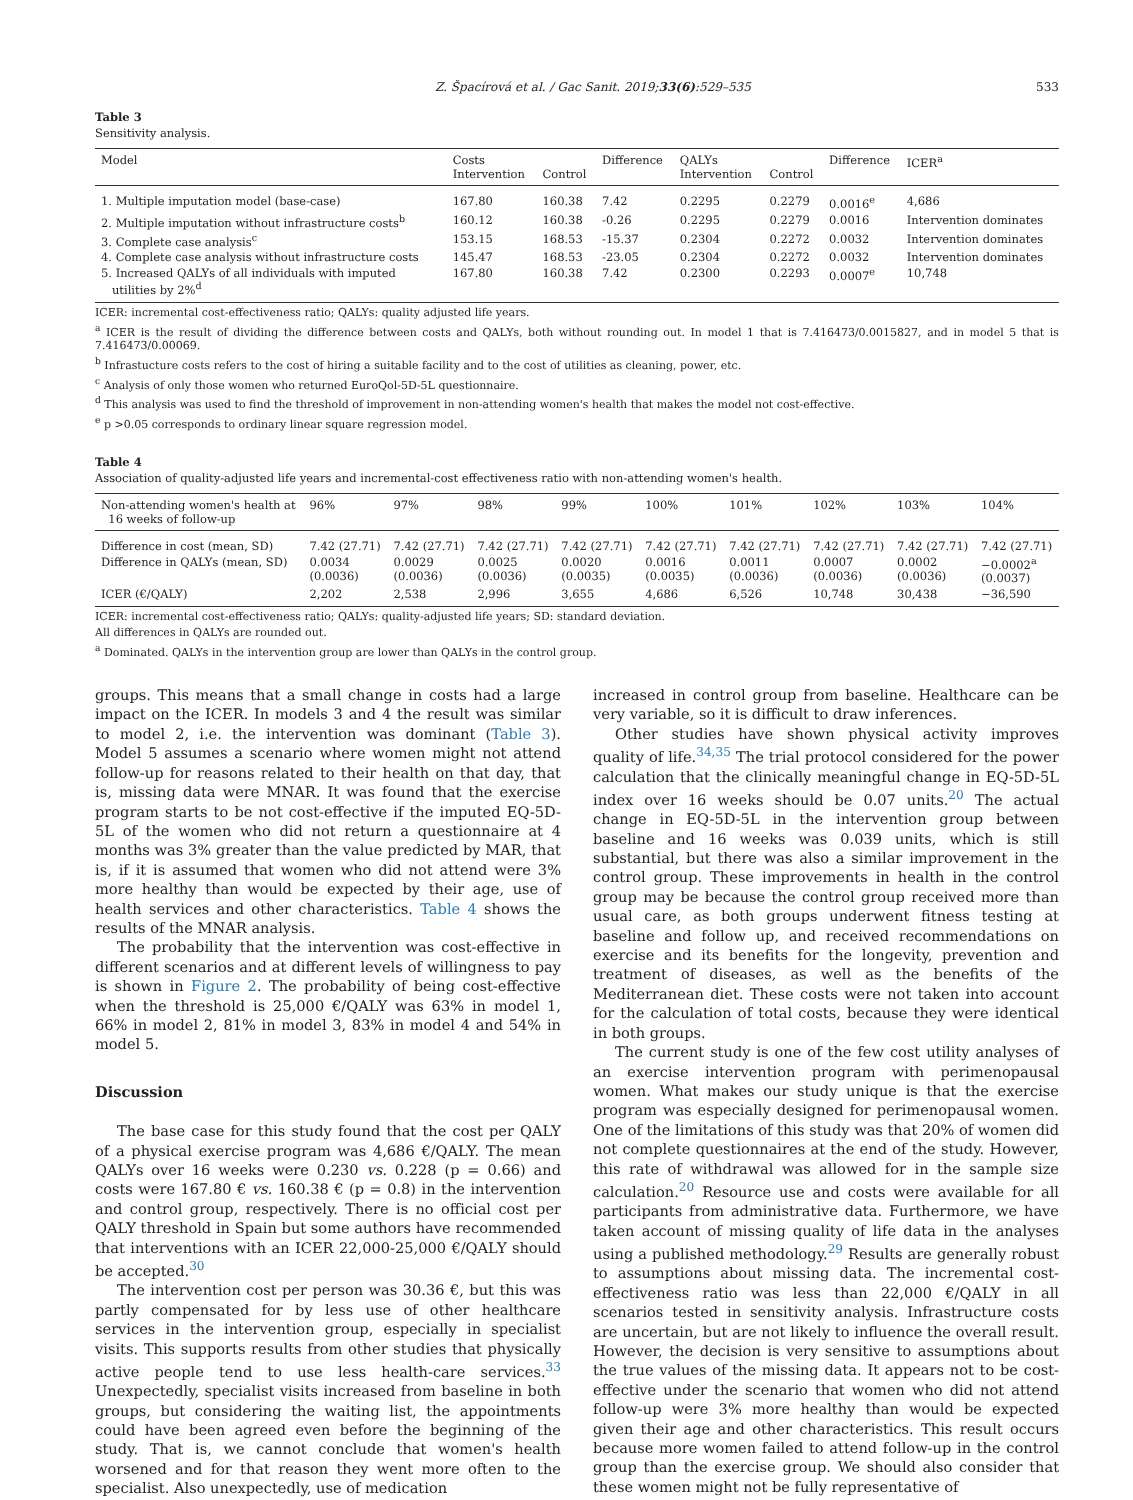Z. Špacírová et al. / Gac Sanit. 2019;33(6):529–535 533
Table 3
Sensitivity analysis.
| Model | Costs Intervention | Control | Difference | QALYs Intervention | Control | Difference | ICER<sup>a</sup> |
| --- | --- | --- | --- | --- | --- | --- | --- |
| 1. Multiple imputation model (base-case) | 167.80 | 160.38 | 7.42 | 0.2295 | 0.2279 | 0.0016<sup>e</sup> | 4,686 |
| 2. Multiple imputation without infrastructure costs<sup>b</sup> | 160.12 | 160.38 | -0.26 | 0.2295 | 0.2279 | 0.0016 | Intervention dominates |
| 3. Complete case analysis<sup>c</sup> | 153.15 | 168.53 | -15.37 | 0.2304 | 0.2272 | 0.0032 | Intervention dominates |
| 4. Complete case analysis without infrastructure costs | 145.47 | 168.53 | -23.05 | 0.2304 | 0.2272 | 0.0032 | Intervention dominates |
| 5. Increased QALYs of all individuals with imputed utilities by 2%<sup>d</sup> | 167.80 | 160.38 | 7.42 | 0.2300 | 0.2293 | 0.0007<sup>e</sup> | 10,748 |
ICER: incremental cost-effectiveness ratio; QALYs: quality adjusted life years.
<sup>a</sup> ICER is the result of dividing the difference between costs and QALYs, both without rounding out. In model 1 that is 7.416473/0.0015827, and in model 5 that is 7.416473/0.00069.
<sup>b</sup> Infrastucture costs refers to the cost of hiring a suitable facility and to the cost of utilities as cleaning, power, etc.
<sup>c</sup> Analysis of only those women who returned EuroQol-5D-5L questionnaire.
<sup>d</sup> This analysis was used to find the threshold of improvement in non-attending women's health that makes the model not cost-effective.
<sup>e</sup> p >0.05 corresponds to ordinary linear square regression model.
Table 4
Association of quality-adjusted life years and incremental-cost effectiveness ratio with non-attending women's health.
| Non-attending women's health at 16 weeks of follow-up | 96% | 97% | 98% | 99% | 100% | 101% | 102% | 103% | 104% |
| --- | --- | --- | --- | --- | --- | --- | --- | --- | --- |
| Difference in cost (mean, SD) | 7.42 (27.71) | 7.42 (27.71) | 7.42 (27.71) | 7.42 (27.71) | 7.42 (27.71) | 7.42 (27.71) | 7.42 (27.71) | 7.42 (27.71) | 7.42 (27.71) |
| Difference in QALYs (mean, SD) | 0.0034 (0.0036) | 0.0029 (0.0036) | 0.0025 (0.0036) | 0.0020 (0.0035) | 0.0016 (0.0035) | 0.0011 (0.0036) | 0.0007 (0.0036) | 0.0002 (0.0036) | −0.0002<sup>a</sup> (0.0037) |
| ICER (€/QALY) | 2,202 | 2,538 | 2,996 | 3,655 | 4,686 | 6,526 | 10,748 | 30,438 | −36,590 |
ICER: incremental cost-effectiveness ratio; QALYs: quality-adjusted life years; SD: standard deviation.
All differences in QALYs are rounded out.
<sup>a</sup> Dominated. QALYs in the intervention group are lower than QALYs in the control group.
groups. This means that a small change in costs had a large impact on the ICER. In models 3 and 4 the result was similar to model 2, i.e. the intervention was dominant (Table 3). Model 5 assumes a scenario where women might not attend follow-up for reasons related to their health on that day, that is, missing data were MNAR. It was found that the exercise program starts to be not cost-effective if the imputed EQ-5D-5L of the women who did not return a questionnaire at 4 months was 3% greater than the value predicted by MAR, that is, if it is assumed that women who did not attend were 3% more healthy than would be expected by their age, use of health services and other characteristics. Table 4 shows the results of the MNAR analysis.
The probability that the intervention was cost-effective in different scenarios and at different levels of willingness to pay is shown in Figure 2. The probability of being cost-effective when the threshold is 25,000 €/QALY was 63% in model 1, 66% in model 2, 81% in model 3, 83% in model 4 and 54% in model 5.
Discussion
The base case for this study found that the cost per QALY of a physical exercise program was 4,686 €/QALY. The mean QALYs over 16 weeks were 0.230 vs. 0.228 (p = 0.66) and costs were 167.80 € vs. 160.38 € (p = 0.8) in the intervention and control group, respectively. There is no official cost per QALY threshold in Spain but some authors have recommended that interventions with an ICER 22,000-25,000 €/QALY should be accepted.<sup>30</sup>
The intervention cost per person was 30.36 €, but this was partly compensated for by less use of other healthcare services in the intervention group, especially in specialist visits. This supports results from other studies that physically active people tend to use less health-care services.<sup>33</sup> Unexpectedly, specialist visits increased from baseline in both groups, but considering the waiting list, the appointments could have been agreed even before the beginning of the study. That is, we cannot conclude that women's health worsened and for that reason they went more often to the specialist. Also unexpectedly, use of medication
increased in control group from baseline. Healthcare can be very variable, so it is difficult to draw inferences.
Other studies have shown physical activity improves quality of life.<sup>34,35</sup> The trial protocol considered for the power calculation that the clinically meaningful change in EQ-5D-5L index over 16 weeks should be 0.07 units.<sup>20</sup> The actual change in EQ-5D-5L in the intervention group between baseline and 16 weeks was 0.039 units, which is still substantial, but there was also a similar improvement in the control group. These improvements in health in the control group may be because the control group received more than usual care, as both groups underwent fitness testing at baseline and follow up, and received recommendations on exercise and its benefits for the longevity, prevention and treatment of diseases, as well as the benefits of the Mediterranean diet. These costs were not taken into account for the calculation of total costs, because they were identical in both groups.
The current study is one of the few cost utility analyses of an exercise intervention program with perimenopausal women. What makes our study unique is that the exercise program was especially designed for perimenopausal women. One of the limitations of this study was that 20% of women did not complete questionnaires at the end of the study. However, this rate of withdrawal was allowed for in the sample size calculation.<sup>20</sup> Resource use and costs were available for all participants from administrative data. Furthermore, we have taken account of missing quality of life data in the analyses using a published methodology.<sup>29</sup> Results are generally robust to assumptions about missing data. The incremental cost-effectiveness ratio was less than 22,000 €/QALY in all scenarios tested in sensitivity analysis. Infrastructure costs are uncertain, but are not likely to influence the overall result. However, the decision is very sensitive to assumptions about the true values of the missing data. It appears not to be cost-effective under the scenario that women who did not attend follow-up were 3% more healthy than would be expected given their age and other characteristics. This result occurs because more women failed to attend follow-up in the control group than the exercise group. We should also consider that these women might not be fully representative of